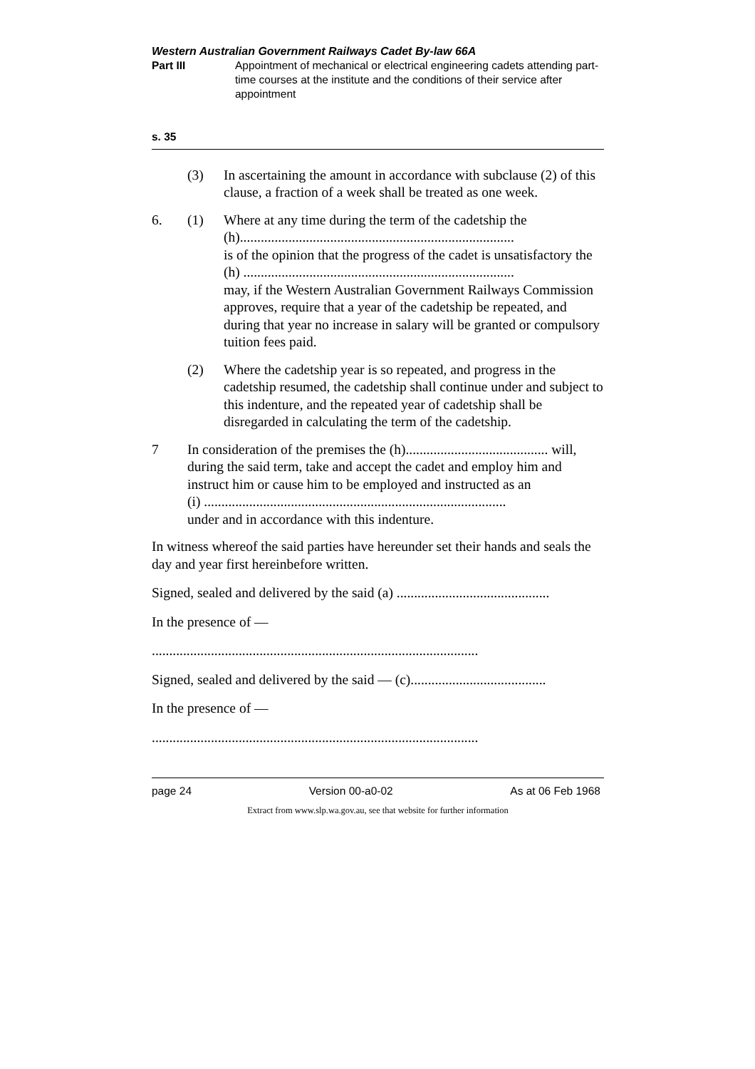Western Australian Government Railways Cadet By-law 66A
Part III Appointment of mechanical or electrical engineering cadets attending part-time courses at the institute and the conditions of their service after appointment
s. 35
(3) In ascertaining the amount in accordance with subclause (2) of this clause, a fraction of a week shall be treated as one week.
6. (1) Where at any time during the term of the cadetship the
(h)...............................................................................
is of the opinion that the progress of the cadet is unsatisfactory the
(h) ..............................................................................
may, if the Western Australian Government Railways Commission approves, require that a year of the cadetship be repeated, and during that year no increase in salary will be granted or compulsory tuition fees paid.
(2) Where the cadetship year is so repeated, and progress in the cadetship resumed, the cadetship shall continue under and subject to this indenture, and the repeated year of cadetship shall be disregarded in calculating the term of the cadetship.
7 In consideration of the premises the (h)......................................... will, during the said term, take and accept the cadet and employ him and instruct him or cause him to be employed and instructed as an
(i) .......................................................................................
under and in accordance with this indenture.
In witness whereof the said parties have hereunder set their hands and seals the day and year first hereinbefore written.
Signed, sealed and delivered by the said (a) ............................................
In the presence of —
..............................................................................................
Signed, sealed and delivered by the said — (c).......................................
In the presence of —
..............................................................................................
page 24 Version 00-a0-02 As at 06 Feb 1968
Extract from www.slp.wa.gov.au, see that website for further information